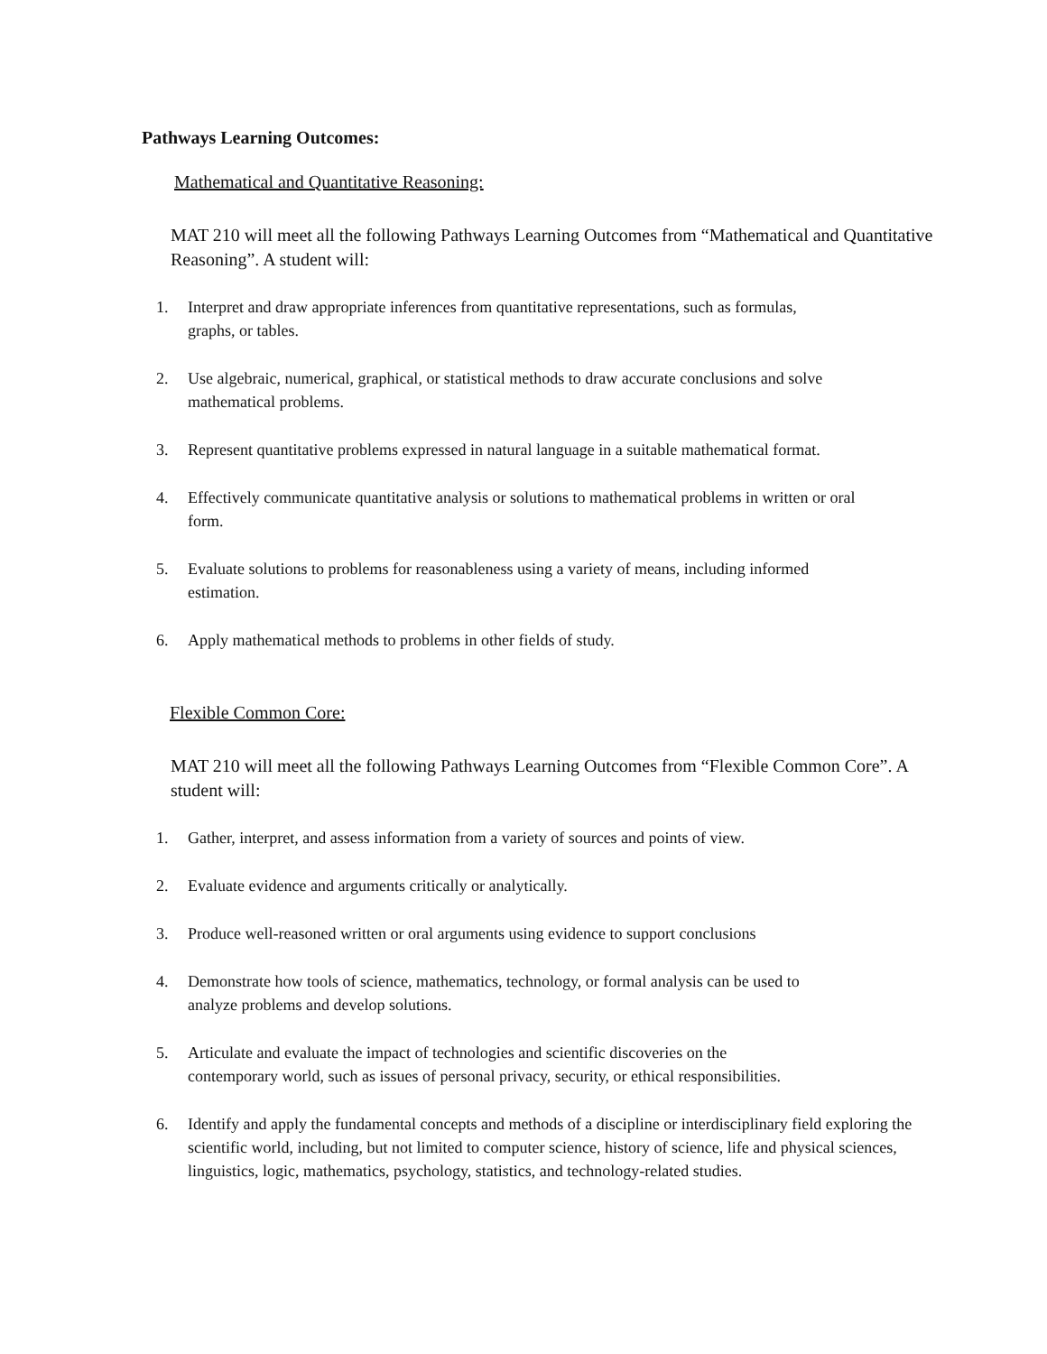Pathways Learning Outcomes:
Mathematical and Quantitative Reasoning:
MAT 210 will meet all the following Pathways Learning Outcomes from “Mathematical and Quantitative Reasoning”. A student will:
1. Interpret and draw appropriate inferences from quantitative representations, such as formulas, graphs, or tables.
2. Use algebraic, numerical, graphical, or statistical methods to draw accurate conclusions and solve mathematical problems.
3. Represent quantitative problems expressed in natural language in a suitable mathematical format.
4. Effectively communicate quantitative analysis or solutions to mathematical problems in written or oral form.
5. Evaluate solutions to problems for reasonableness using a variety of means, including informed estimation.
6. Apply mathematical methods to problems in other fields of study.
Flexible Common Core:
MAT 210 will meet all the following Pathways Learning Outcomes from “Flexible Common Core”. A student will:
1. Gather, interpret, and assess information from a variety of sources and points of view.
2. Evaluate evidence and arguments critically or analytically.
3. Produce well-reasoned written or oral arguments using evidence to support conclusions
4. Demonstrate how tools of science, mathematics, technology, or formal analysis can be used to analyze problems and develop solutions.
5. Articulate and evaluate the impact of technologies and scientific discoveries on the contemporary world, such as issues of personal privacy, security, or ethical responsibilities.
6. Identify and apply the fundamental concepts and methods of a discipline or interdisciplinary field exploring the scientific world, including, but not limited to computer science, history of science, life and physical sciences, linguistics, logic, mathematics, psychology, statistics, and technology-related studies.